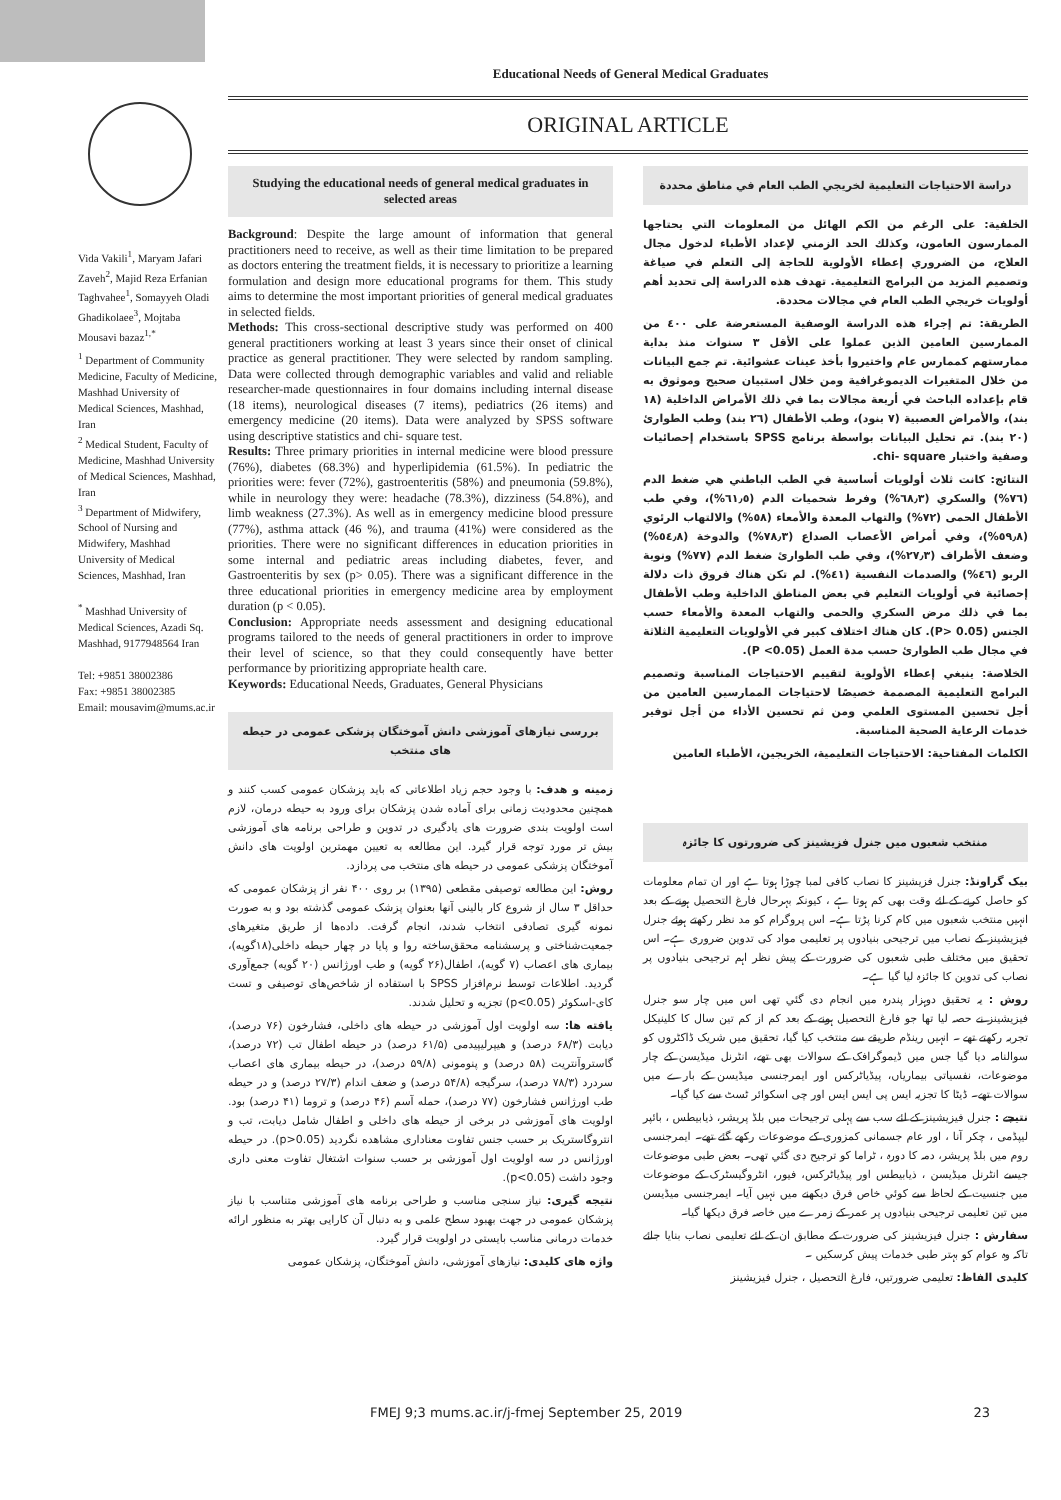Educational Needs of General Medical Graduates
Vida Vakili<sup>1</sup>, Maryam Jafari Zaveh<sup>2</sup>, Majid Reza Erfanian Taghvahee<sup>1</sup>, Somayyeh Oladi Ghadikolaee<sup>3</sup>, Mojtaba Mousavi bazaz<sup>1,*</sup>
<sup>1</sup> Department of Community Medicine, Faculty of Medicine, Mashhad University of Medical Sciences, Mashhad, Iran
<sup>2</sup> Medical Student, Faculty of Medicine, Mashhad University of Medical Sciences, Mashhad, Iran
<sup>3</sup> Department of Midwifery, School of Nursing and Midwifery, Mashhad University of Medical Sciences, Mashhad, Iran
<sup>*</sup> Mashhad University of Medical Sciences, Azadi Sq. Mashhad, 9177948564 Iran
Tel: +9851 38002386
Fax: +9851 38002385
Email: mousavim@mums.ac.ir
ORIGINAL ARTICLE
Studying the educational needs of general medical graduates in selected areas
Background: Despite the large amount of information that general practitioners need to receive, as well as their time limitation to be prepared as doctors entering the treatment fields, it is necessary to prioritize a learning formulation and design more educational programs for them. This study aims to determine the most important priorities of general medical graduates in selected fields.
Methods: This cross-sectional descriptive study was performed on 400 general practitioners working at least 3 years since their onset of clinical practice as general practitioner. They were selected by random sampling. Data were collected through demographic variables and valid and reliable researcher-made questionnaires in four domains including internal disease (18 items), neurological diseases (7 items), pediatrics (26 items) and emergency medicine (20 items). Data were analyzed by SPSS software using descriptive statistics and chi- square test.
Results: Three primary priorities in internal medicine were blood pressure (76%), diabetes (68.3%) and hyperlipidemia (61.5%). In pediatric the priorities were: fever (72%), gastroenteritis (58%) and pneumonia (59.8%), while in neurology they were: headache (78.3%), dizziness (54.8%), and limb weakness (27.3%). As well as in emergency medicine blood pressure (77%), asthma attack (46 %), and trauma (41%) were considered as the priorities. There were no significant differences in education priorities in some internal and pediatric areas including diabetes, fever, and Gastroenteritis by sex (p> 0.05). There was a significant difference in the three educational priorities in emergency medicine area by employment duration (p < 0.05).
Conclusion: Appropriate needs assessment and designing educational programs tailored to the needs of general practitioners in order to improve their level of science, so that they could consequently have better performance by prioritizing appropriate health care.
Keywords: Educational Needs, Graduates, General Physicians
بررسی نیازهای آموزشی دانش آموختگان پزشکی عمومی در حیطه های منتخب
زمینه و هدف: با وجود حجم زیاد اطلاعاتی که باید پزشکان عمومی کسب کنند و همچنین محدودیت زمانی برای آماده شدن پزشکان برای ورود به حیطه درمان، لازم است اولویت بندی ضرورت های یادگیری در تدوین و طراحی برنامه های آموزشی بیش تر مورد توجه قرار گیرد. این مطالعه به تعیین مهمترین اولویت های دانش آموختگان پزشکی عمومی در حیطه های منتخب می پردازد.
روش: این مطالعه توصیفی مقطعی (۱۳۹۵) بر روی ۴۰۰ نفر از پزشکان عمومی که حداقل ۳ سال از شروع کار بالینی آنها بعنوان پزشک عمومی گذشته بود و به صورت نمونه گیری تصادفی انتخاب شدند، انجام گرفت. داده‌ها از طریق متغیرهای جمعیت‌شناختی و پرسشنامه محقق‌ساخته روا و پایا در چهار حیطه داخلی(۱۸گویه)، بیماری های اعصاب (۷ گویه)، اطفال(۲۶ گویه) و طب اورژانس (۲۰ گویه) جمع‌آوری گردید. اطلاعات توسط نرم‌افزار SPSS با استفاده از شاخص‌های توصیفی و تست کای-اسکوئر (p<0.05) تجزیه و تحلیل شدند.
یافته ها: سه اولویت اول آموزشی در حیطه های داخلی، فشارخون (۷۶ درصد)، دیابت (۶۸/۳ درصد) و هیپرلیپیدمی (۶۱/۵ درصد) در حیطه اطفال تب (۷۲ درصد)، گاستروآنتریت (۵۸ درصد) و پنومونی (۵۹/۸ درصد)، در حیطه بیماری های اعصاب سردرد (۷۸/۳ درصد)، سرگیجه (۵۴/۸ درصد) و ضعف اندام (۲۷/۳ درصد) و در حیطه طب اورژانس فشارخون (۷۷ درصد)، حمله آسم (۴۶ درصد) و تروما (۴۱ درصد) بود. اولویت های آموزشی در برخی از حیطه های داخلی و اطفال شامل دیابت، تب و انتروگاستریک بر حسب جنس تفاوت معناداری مشاهده نگردید (p>0.05). در حیطه اورژانس در سه اولویت اول آموزشی بر حسب سنوات اشتغال تفاوت معنی داری وجود داشت (p<0.05).
نتیجه گیری: نیاز سنجی مناسب و طراحی برنامه های آموزشی متناسب با نیاز پزشکان عمومی در جهت بهبود سطح علمی و به دنبال آن کارایی بهتر به منظور ارائه خدمات درمانی مناسب بایستی در اولویت قرار گیرد.
واژه های کلیدی: نیازهای آموزشی، دانش آموختگان، پزشکان عمومی
دراسة الاحتياجات التعليمية لخريجي الطب العام في مناطق محددة
الخلفية: على الرغم من الكم الهائل من المعلومات التي يحتاجها الممارسون العامون، وكذلك الحد الزمني لإعداد الأطباء لدخول مجال العلاج، من الضروري إعطاء الأولوية للحاجة إلى التعلم في صياغة وتصميم المزيد من البرامج التعليمية. تهدف هذه الدراسة إلى تحديد أهم أولويات خريجي الطب العام في مجالات محددة.
الطريقة: تم إجراء هذه الدراسة الوصفية المستعرضة على ٤٠٠ من الممارسين العامين الذين عملوا على الأقل ٣ سنوات منذ بداية ممارستهم كممارس عام واختيروا بأخذ عينات عشوائية. تم جمع البيانات من خلال المتغيرات الديموغرافية ومن خلال استبيان صحيح وموثوق به قام بإعداده الباحث في أربعة مجالات بما في ذلك الأمراض الداخلية (١٨ بند)، والأمراض العصبية (٧ بنود)، وطب الأطفال (٢٦ بند) وطب الطوارئ (٢٠ بند). تم تحليل البيانات بواسطة برنامج SPSS باستخدام إحصائيات وصفية واختبار chi- square.
النتائج: كانت ثلاث أولويات أساسية في الطب الباطني هي ضغط الدم (٧٦%) والسكري (٦٨٫٣%) وفرط شحميات الدم (٦١٫٥%)، وفي طب الأطفال الحمى (٧٢%) والتهاب المعدة والأمعاء (٥٨%) والالتهاب الرئوي (٥٩٫٨%)، وفي أمراض الأعصاب الصداع (٧٨٫٣%) والدوخة (٥٤٫٨%) وضعف الأطراف (٢٧٫٣%)، وفي طب الطوارئ ضغط الدم (٧٧%) ونوبة الربو (٤٦%) والصدمات النفسية (٤١%). لم تكن هناك فروق ذات دلالة إحصائية في أولويات التعليم في بعض المناطق الداخلية وطب الأطفال بما في ذلك مرض السكري والحمى والتهاب المعدة والأمعاء حسب الجنس (P> 0.05). كان هناك اختلاف كبير في الأولويات التعليمية الثلاثة في مجال طب الطوارئ حسب مدة العمل (P <0.05).
الخلاصة: ينبغي إعطاء الأولوية لتقييم الاحتياجات المناسبة وتصميم البرامج التعليمية المصممة خصيصًا لاحتياجات الممارسين العامين من أجل تحسين المستوى العلمي ومن ثم تحسين الأداء من أجل توفير خدمات الرعاية الصحية المناسبة.
الكلمات المفتاحية: الاحتياجات التعليمية، الخريجين، الأطباء العامين
منتخب شعبوں میں جنرل فزیشینز کی ضرورتوں کا جائزہ
بیک گراونڈ: جنرل فزیشینز کا نصاب کافی لمبا چوڑا ہوتا ہے اور ان تمام معلومات کو حاصل کرنے کے لئے وقت بھی کم ہوتا ہے ، کیونکہ بہرحال فارغ التحصیل ہونے کے بعد انہیں منتخب شعبوں میں کام کرنا پڑتا ہے۔ اس پروگرام کو مد نظر رکھتے ہوئے جنرل فیزیشینز کے نصاب میں ترجیحی بنیادوں پر تعلیمی مواد کی تدوین ضروری ہے۔ اس تحقیق میں مختلف طبی شعبوں کی ضرورت کے پیش نظر اہم ترجیحی بنیادوں پر نصاب کی تدوین کا جائزہ لیا گیا ہے۔
روش : یہ تحقیق دوہزار پندرہ میں انجام دی گئي تھی اس میں چار سو جنرل فیزیشینز نے حصہ لیا تھا جو فارغ التحصیل ہونے کے بعد کم از کم تین سال کا کلینیکل تجربہ رکھتے تھے ۔ انہیں رینڈم طریقے سے منتخب کیا گيا، تحقیق میں شریک ڈاکٹروں کو سوالنامہ دیا گيا جس میں ڈیموگرافک کے سوالات بھی تھے، انٹرنل میڈیسن کے چار موضوعات، نفسیاتی بیماریاں، پیڈیاٹرکس اور ایمرجنسی میڈیسن کے بارے میں سوالات تھے۔ ڈیٹا کا تجزیہ ایس پی ایس ایس اور چی اسکوائر ٹسٹ سے کیا گيا۔
نتیجے : جنرل فیزیشینز کے لئے سب سے پہلی ترجیحات میں بلڈ پریشر، ذیابیطس ، بائپر لیپڈمی ، چکر آنا ، اور عام جسمانی کمزوری کے موضوعات رکھے گئے تھے۔ ایمرجنسی روم میں بلڈ پریشر، دمہ کا دورہ ، ٹراما کو ترجیح دی گئي تھی۔ بعض طبی موضوعات جیسے انٹرنل میڈیسن ، ذیابیطس اور پیڈیاٹرکس، فیور، انٹروگیسٹرک کے موضوعات میں جنسیت کے لحاظ سے کوئي خاص فرق دیکھنے میں نہیں آیا۔ ایمرجنسی میڈیسن میں تین تعلیمی ترجیحی بنیادوں پر عمر کے زمرے میں خاصہ فرق دیکھا گيا۔
سفارش : جنرل فیزیشینز کی ضرورت کے مطابق ان کے لئے تعلیمی نصاب بنایا جائے تاکہ وہ عوام کو بہتر طبی خدمات پیش کرسکیں ۔
کلیدی الفاظ: تعلیمی ضرورتیں، فارغ التحصیل ، جنرل فیزیشینز
FMEJ 9;3 mums.ac.ir/j-fmej September 25, 2019 23